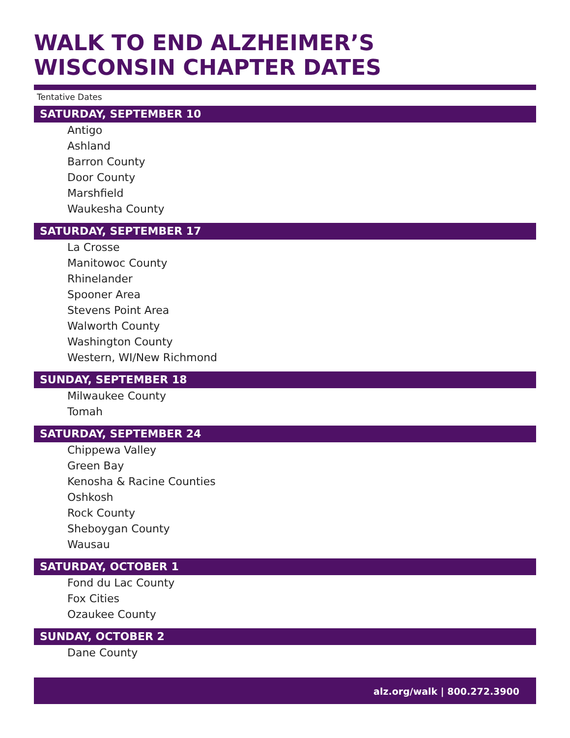WALK TO END ALZHEIMER’S
WISCONSIN CHAPTER DATES
Tentative Dates
SATURDAY, SEPTEMBER 10
Antigo
Ashland
Barron County
Door County
Marshfield
Waukesha County
SATURDAY, SEPTEMBER 17
La Crosse
Manitowoc County
Rhinelander
Spooner Area
Stevens Point Area
Walworth County
Washington County
Western, WI/New Richmond
SUNDAY, SEPTEMBER 18
Milwaukee County
Tomah
SATURDAY, SEPTEMBER 24
Chippewa Valley
Green Bay
Kenosha & Racine Counties
Oshkosh
Rock County
Sheboygan County
Wausau
SATURDAY, OCTOBER 1
Fond du Lac County
Fox Cities
Ozaukee County
SUNDAY, OCTOBER 2
Dane County
alz.org/walk | 800.272.3900